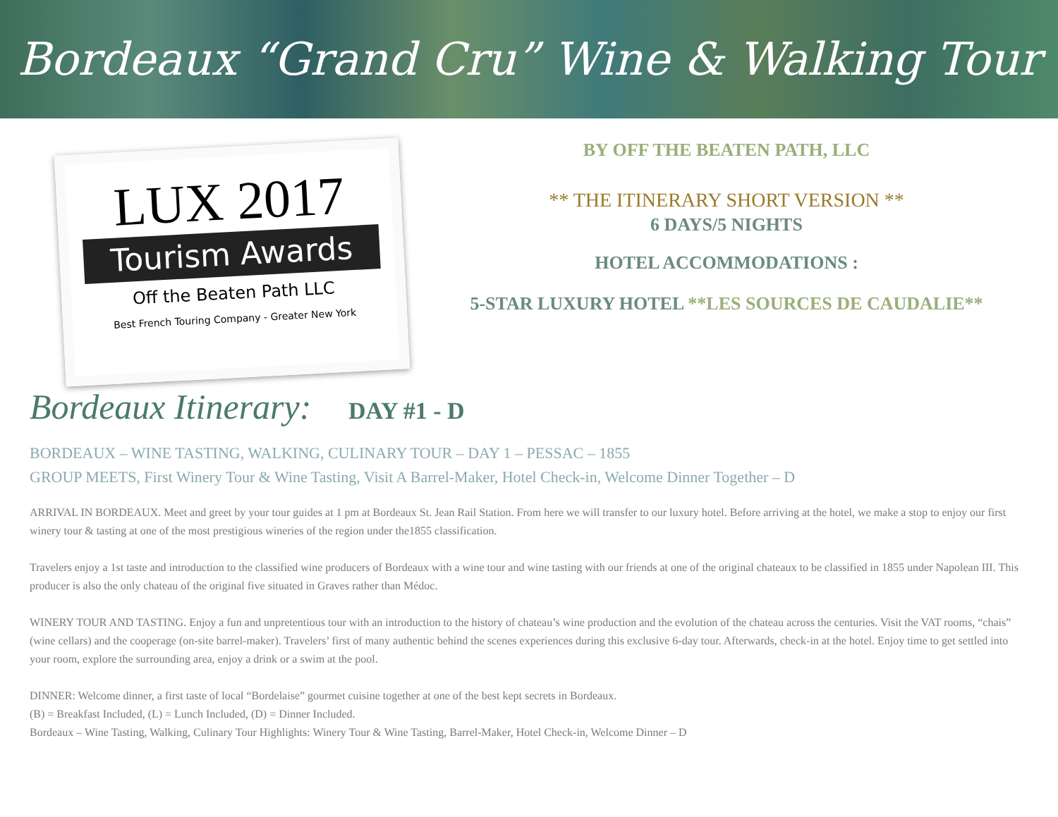Bordeaux “Grand Cru” Wine & Walking Tour
LUX 2017
Tourism Awards
Off the Beaten Path LLC
Best French Touring Company - Greater New York
BY OFF THE BEATEN PATH, LLC
** THE ITINERARY SHORT VERSION **
6 DAYS/5 NIGHTS
HOTEL ACCOMMODATIONS :
5-STAR LUXURY HOTEL **LES SOURCES DE CAUDALIE**
Bordeaux Itinerary: DAY #1 - D
BORDEAUX – WINE TASTING, WALKING, CULINARY TOUR – DAY 1 – PESSAC – 1855
GROUP MEETS, First Winery Tour & Wine Tasting, Visit A Barrel-Maker, Hotel Check-in, Welcome Dinner Together – D
ARRIVAL IN BORDEAUX. Meet and greet by your tour guides at 1 pm at Bordeaux St. Jean Rail Station. From here we will transfer to our luxury hotel. Before arriving at the hotel, we make a stop to enjoy our first winery tour & tasting at one of the most prestigious wineries of the region under the1855 classification.
Travelers enjoy a 1st taste and introduction to the classified wine producers of Bordeaux with a wine tour and wine tasting with our friends at one of the original chateaux to be classified in 1855 under Napolean III. This producer is also the only chateau of the original five situated in Graves rather than Médoc.
WINERY TOUR AND TASTING. Enjoy a fun and unpretentious tour with an introduction to the history of chateau’s wine production and the evolution of the chateau across the centuries. Visit the VAT rooms, “chais” (wine cellars) and the cooperage (on-site barrel-maker). Travelers’ first of many authentic behind the scenes experiences during this exclusive 6-day tour. Afterwards, check-in at the hotel. Enjoy time to get settled into your room, explore the surrounding area, enjoy a drink or a swim at the pool.
DINNER: Welcome dinner, a first taste of local “Bordelaise” gourmet cuisine together at one of the best kept secrets in Bordeaux.
(B) = Breakfast Included, (L) = Lunch Included, (D) = Dinner Included.
Bordeaux – Wine Tasting, Walking, Culinary Tour Highlights: Winery Tour & Wine Tasting, Barrel-Maker, Hotel Check-in, Welcome Dinner – D